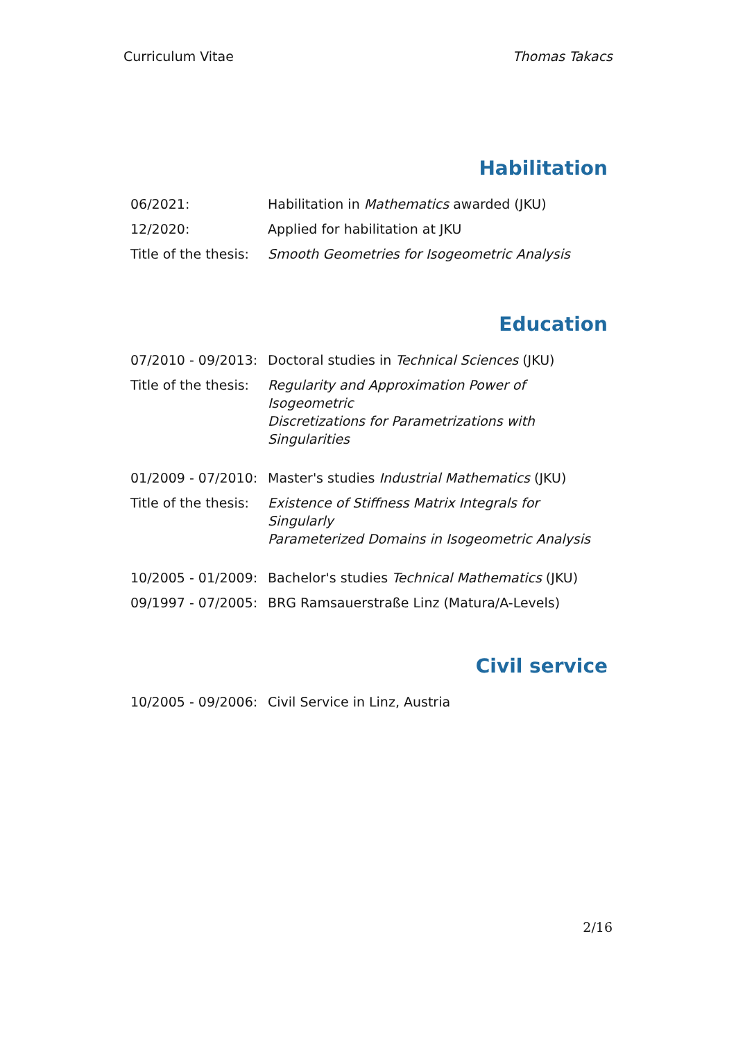Curriculum Vitae Thomas Takacs
Habilitation
| 06/2021: | Habilitation in Mathematics awarded (JKU) |
| 12/2020: | Applied for habilitation at JKU |
| Title of the thesis: | Smooth Geometries for Isogeometric Analysis |
Education
| 07/2010 - 09/2013: | Doctoral studies in Technical Sciences (JKU) |
| Title of the thesis: | Regularity and Approximation Power of Isogeometric Discretizations for Parametrizations with Singularities |
| 01/2009 - 07/2010: | Master's studies Industrial Mathematics (JKU) |
| Title of the thesis: | Existence of Stiffness Matrix Integrals for Singularly Parameterized Domains in Isogeometric Analysis |
| 10/2005 - 01/2009: | Bachelor's studies Technical Mathematics (JKU) |
| 09/1997 - 07/2005: | BRG Ramsauerstraße Linz (Matura/A-Levels) |
Civil service
| 10/2005 - 09/2006: | Civil Service in Linz, Austria |
2/16